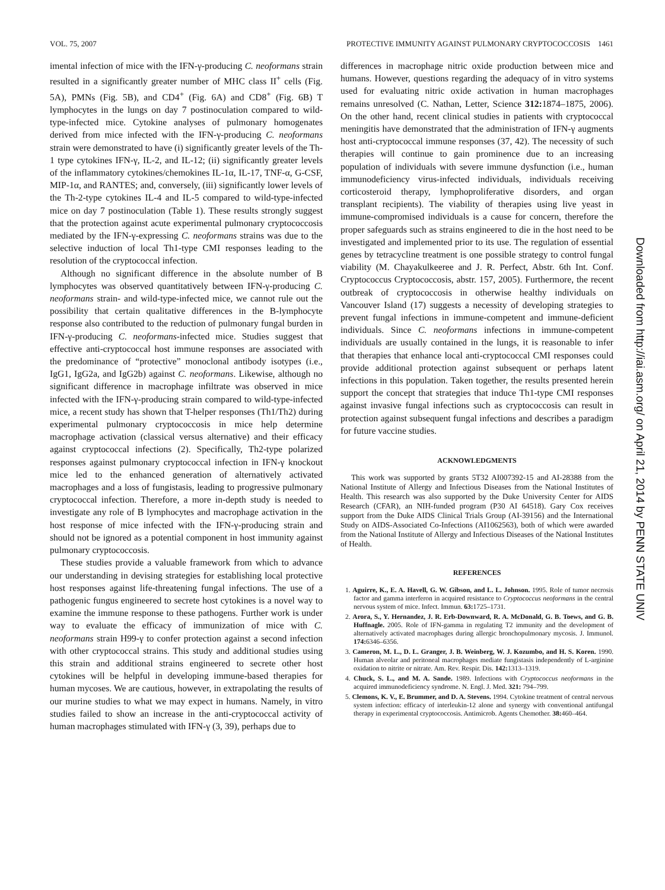VOL. 75, 2007 PROTECTIVE IMMUNITY AGAINST PULMONARY CRYPTOCOCCOSIS 1461
imental infection of mice with the IFN-γ-producing C. neoformans strain resulted in a significantly greater number of MHC class II<sup>+</sup> cells (Fig. 5A), PMNs (Fig. 5B), and CD4<sup>+</sup> (Fig. 6A) and CD8<sup>+</sup> (Fig. 6B) T lymphocytes in the lungs on day 7 postinoculation compared to wild-type-infected mice. Cytokine analyses of pulmonary homogenates derived from mice infected with the IFN-γ-producing C. neoformans strain were demonstrated to have (i) significantly greater levels of the Th-1 type cytokines IFN-γ, IL-2, and IL-12; (ii) significantly greater levels of the inflammatory cytokines/chemokines IL-1α, IL-17, TNF-α, G-CSF, MIP-1α, and RANTES; and, conversely, (iii) significantly lower levels of the Th-2-type cytokines IL-4 and IL-5 compared to wild-type-infected mice on day 7 postinoculation (Table 1). These results strongly suggest that the protection against acute experimental pulmonary cryptococcosis mediated by the IFN-γ-expressing C. neoformans strains was due to the selective induction of local Th1-type CMI responses leading to the resolution of the cryptococcal infection.
Although no significant difference in the absolute number of B lymphocytes was observed quantitatively between IFN-γ-producing C. neoformans strain- and wild-type-infected mice, we cannot rule out the possibility that certain qualitative differences in the B-lymphocyte response also contributed to the reduction of pulmonary fungal burden in IFN-γ-producing C. neoformans-infected mice. Studies suggest that effective anti-cryptococcal host immune responses are associated with the predominance of “protective” monoclonal antibody isotypes (i.e., IgG1, IgG2a, and IgG2b) against C. neoformans. Likewise, although no significant difference in macrophage infiltrate was observed in mice infected with the IFN-γ-producing strain compared to wild-type-infected mice, a recent study has shown that T-helper responses (Th1/Th2) during experimental pulmonary cryptococcosis in mice help determine macrophage activation (classical versus alternative) and their efficacy against cryptococcal infections (2). Specifically, Th2-type polarized responses against pulmonary cryptococcal infection in IFN-γ knockout mice led to the enhanced generation of alternatively activated macrophages and a loss of fungistasis, leading to progressive pulmonary cryptococcal infection. Therefore, a more in-depth study is needed to investigate any role of B lymphocytes and macrophage activation in the host response of mice infected with the IFN-γ-producing strain and should not be ignored as a potential component in host immunity against pulmonary cryptococcosis.
These studies provide a valuable framework from which to advance our understanding in devising strategies for establishing local protective host responses against life-threatening fungal infections. The use of a pathogenic fungus engineered to secrete host cytokines is a novel way to examine the immune response to these pathogens. Further work is under way to evaluate the efficacy of immunization of mice with C. neoformans strain H99-γ to confer protection against a second infection with other cryptococcal strains. This study and additional studies using this strain and additional strains engineered to secrete other host cytokines will be helpful in developing immune-based therapies for human mycoses. We are cautious, however, in extrapolating the results of our murine studies to what we may expect in humans. Namely, in vitro studies failed to show an increase in the anti-cryptococcal activity of human macrophages stimulated with IFN-γ (3, 39), perhaps due to
differences in macrophage nitric oxide production between mice and humans. However, questions regarding the adequacy of in vitro systems used for evaluating nitric oxide activation in human macrophages remains unresolved (C. Nathan, Letter, Science 312: 1874–1875, 2006). On the other hand, recent clinical studies in patients with cryptococcal meningitis have demonstrated that the administration of IFN-γ augments host anti-cryptococcal immune responses (37, 42). The necessity of such therapies will continue to gain prominence due to an increasing population of individuals with severe immune dysfunction (i.e., human immunodeficiency virus-infected individuals, individuals receiving corticosteroid therapy, lymphoproliferative disorders, and organ transplant recipients). The viability of therapies using live yeast in immune-compromised individuals is a cause for concern, therefore the proper safeguards such as strains engineered to die in the host need to be investigated and implemented prior to its use. The regulation of essential genes by tetracycline treatment is one possible strategy to control fungal viability (M. Chayakulkeeree and J. R. Perfect, Abstr. 6th Int. Conf. Cryptococcus Cryptococcosis, abstr. 157, 2005). Furthermore, the recent outbreak of cryptococcosis in otherwise healthy individuals on Vancouver Island (17) suggests a necessity of developing strategies to prevent fungal infections in immune-competent and immune-deficient individuals. Since C. neoformans infections in immune-competent individuals are usually contained in the lungs, it is reasonable to infer that therapies that enhance local anti-cryptococcal CMI responses could provide additional protection against subsequent or perhaps latent infections in this population. Taken together, the results presented herein support the concept that strategies that induce Th1-type CMI responses against invasive fungal infections such as cryptococcosis can result in protection against subsequent fungal infections and describes a paradigm for future vaccine studies.
ACKNOWLEDGMENTS
This work was supported by grants 5T32 AI007392-15 and AI-28388 from the National Institute of Allergy and Infectious Diseases from the National Institutes of Health. This research was also supported by the Duke University Center for AIDS Research (CFAR), an NIH-funded program (P30 AI 64518). Gary Cox receives support from the Duke AIDS Clinical Trials Group (AI-39156) and the International Study on AIDS-Associated Co-Infections (AI1062563), both of which were awarded from the National Institute of Allergy and Infectious Diseases of the National Institutes of Health.
REFERENCES
1. Aguirre, K., E. A. Havell, G. W. Gibson, and L. L. Johnson. 1995. Role of tumor necrosis factor and gamma interferon in acquired resistance to Cryptococcus neoformans in the central nervous system of mice. Infect. Immun. 63: 1725–1731.
2. Arora, S., Y. Hernandez, J. R. Erb-Downward, R. A. McDonald, G. B. Toews, and G. B. Huffnagle. 2005. Role of IFN-gamma in regulating T2 immunity and the development of alternatively activated macrophages during allergic bronchopulmonary mycosis. J. Immunol. 174: 6346–6356.
3. Cameron, M. L., D. L. Granger, J. B. Weinberg, W. J. Kozumbo, and H. S. Koren. 1990. Human alveolar and peritoneal macrophages mediate fungistasis independently of L-arginine oxidation to nitrite or nitrate. Am. Rev. Respir. Dis. 142: 1313–1319.
4. Chuck, S. L., and M. A. Sande. 1989. Infections with Cryptococcus neoformans in the acquired immunodeficiency syndrome. N. Engl. J. Med. 321: 794–799.
5. Clemons, K. V., E. Brummer, and D. A. Stevens. 1994. Cytokine treatment of central nervous system infection: efficacy of interleukin-12 alone and synergy with conventional antifungal therapy in experimental cryptococcosis. Antimicrob. Agents Chemother. 38: 460–464.
Downloaded from http://iai.asm.org/ on April 21, 2014 by PENN STATE UNIV